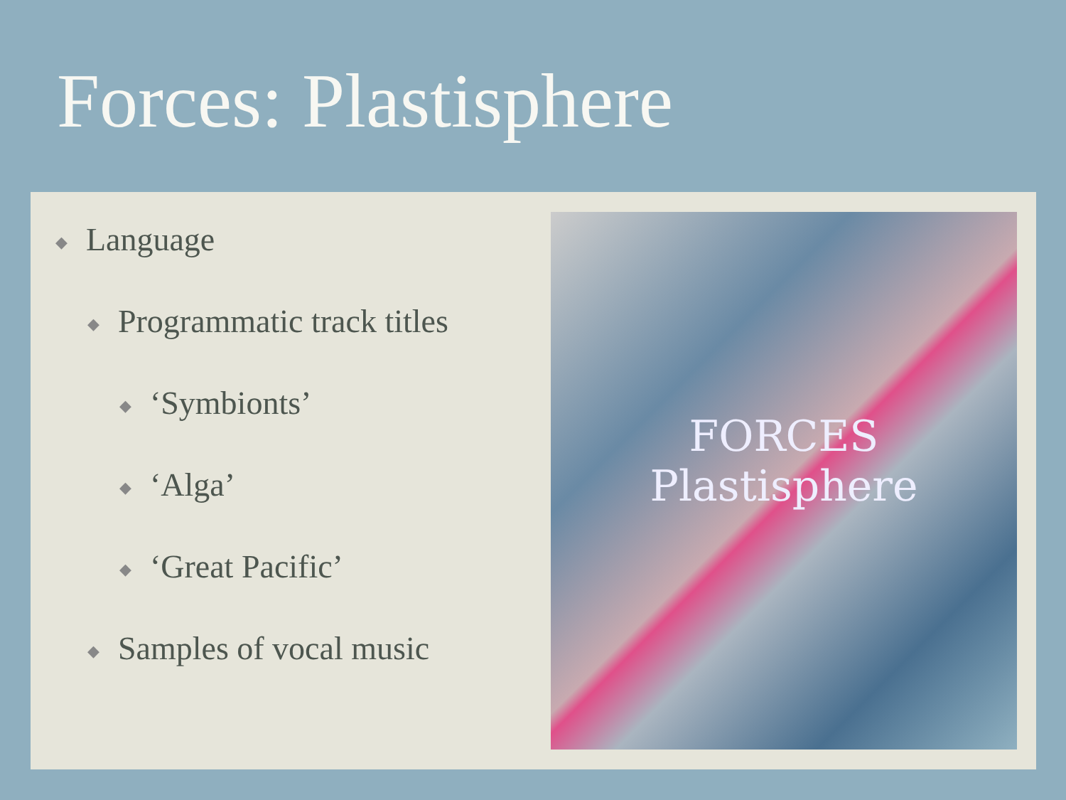Forces: Plastisphere
◆ Language
◆ Programmatic track titles
◆ ‘Symbionts’
◆ ‘Alga’
◆ ‘Great Pacific’
◆ Samples of vocal music
FORCES
Plastisphere